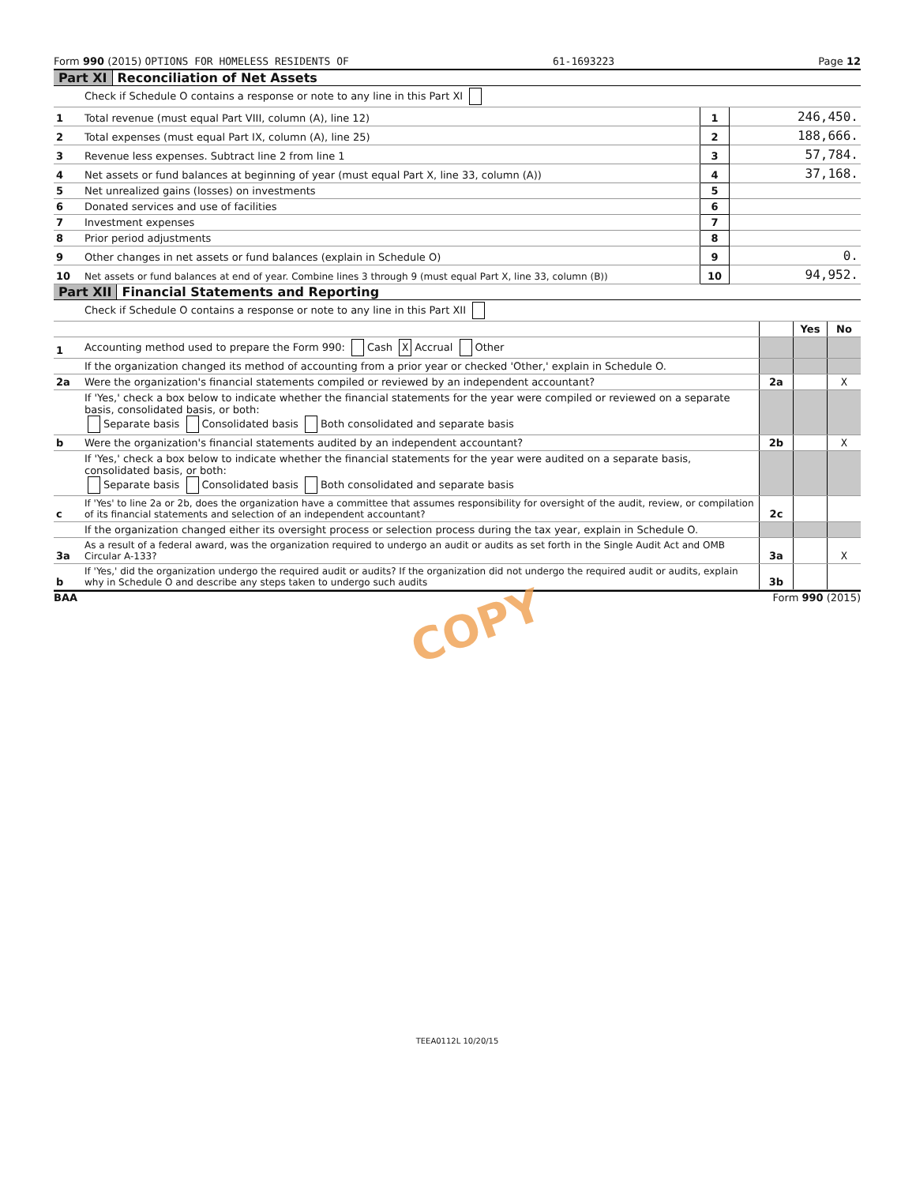Form 990 (2015) OPTIONS FOR HOMELESS RESIDENTS OF 61-1693223 Page 12
Part XI Reconciliation of Net Assets
| | Check if Schedule O contains a response or note to any line in this Part XI | | |
| 1 | Total revenue (must equal Part VIII, column (A), line 12) | 1 | 246,450. |
| 2 | Total expenses (must equal Part IX, column (A), line 25) | 2 | 188,666. |
| 3 | Revenue less expenses. Subtract line 2 from line 1 | 3 | 57,784. |
| 4 | Net assets or fund balances at beginning of year (must equal Part X, line 33, column (A)) | 4 | 37,168. |
| 5 | Net unrealized gains (losses) on investments | 5 | |
| 6 | Donated services and use of facilities | 6 | |
| 7 | Investment expenses | 7 | |
| 8 | Prior period adjustments | 8 | |
| 9 | Other changes in net assets or fund balances (explain in Schedule O) | 9 | 0. |
| 10 | Net assets or fund balances at end of year. Combine lines 3 through 9 (must equal Part X, line 33, column (B)) | 10 | 94,952. |
Part XII Financial Statements and Reporting
| | Check if Schedule O contains a response or note to any line in this Part XII | | | |
| | | | Yes | No |
| 1 | Accounting method used to prepare the Form 990: Cash X Accrual Other | | | |
| | If the organization changed its method of accounting from a prior year or checked 'Other,' explain in Schedule O. | | | |
| 2a | Were the organization's financial statements compiled or reviewed by an independent accountant? | 2a | | X |
| | If 'Yes,' check a box below to indicate whether the financial statements for the year were compiled or reviewed on a separate basis, consolidated basis, or both: Separate basis Consolidated basis Both consolidated and separate basis | | | |
| b | Were the organization's financial statements audited by an independent accountant? | 2b | | X |
| | If 'Yes,' check a box below to indicate whether the financial statements for the year were audited on a separate basis, consolidated basis, or both: Separate basis Consolidated basis Both consolidated and separate basis | | | |
| c | If 'Yes' to line 2a or 2b, does the organization have a committee that assumes responsibility for oversight of the audit, review, or compilation of its financial statements and selection of an independent accountant? | 2c | | |
| | If the organization changed either its oversight process or selection process during the tax year, explain in Schedule O. | | | |
| 3a | As a result of a federal award, was the organization required to undergo an audit or audits as set forth in the Single Audit Act and OMB Circular A-133? | 3a | | X |
| b | If 'Yes,' did the organization undergo the required audit or audits? If the organization did not undergo the required audit or audits, explain why in Schedule O and describe any steps taken to undergo such audits | 3b | | |
BAA Form 990 (2015)
COPY
TEEA0112L 10/20/15